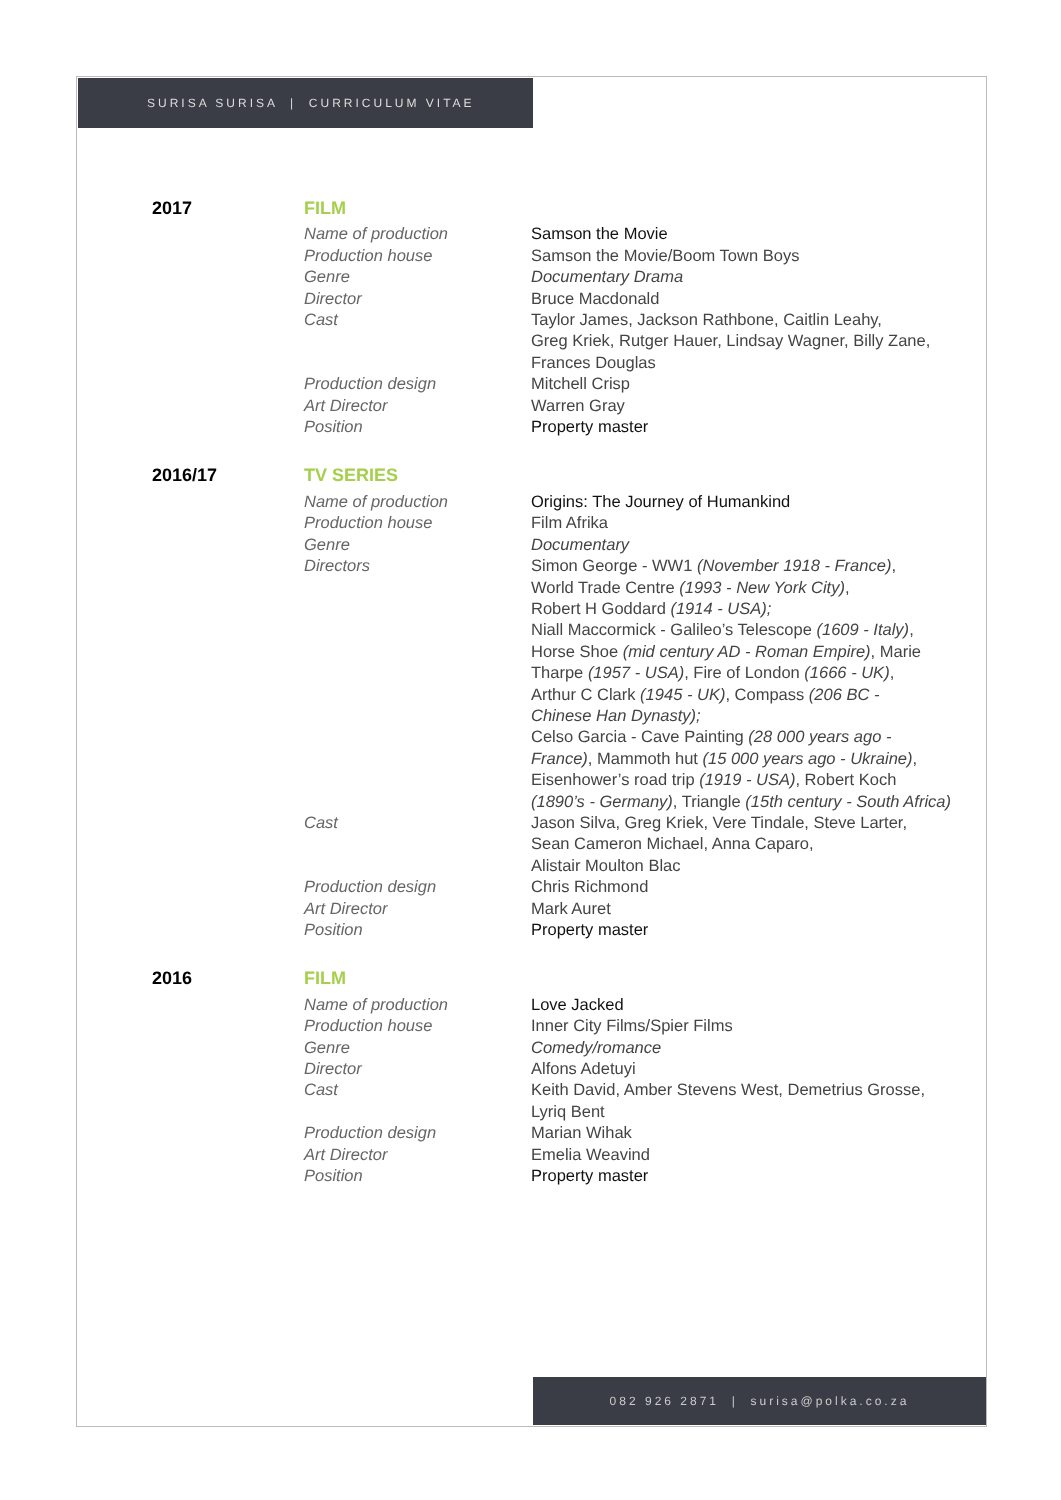SURISA SURISA | CURRICULUM VITAE
| 2017 | FILM | |
| | Name of production Production house Genre Director Cast | Samson the Movie Samson the Movie/Boom Town Boys Documentary Drama Bruce Macdonald Taylor James, Jackson Rathbone, Caitlin Leahy, Greg Kriek, Rutger Hauer, Lindsay Wagner, Billy Zane, Frances Douglas |
| | Production design Art Director Position | Mitchell Crisp Warren Gray Property master |
| 2016/17 | TV SERIES | |
| | Name of production Production house Genre Directors | Origins: The Journey of Humankind Film Afrika Documentary Simon George - WW1 (November 1918 - France) , World Trade Centre (1993 - New York City) , Robert H Goddard (1914 - USA); Niall Maccormick - Galileo’s Telescope (1609 - Italy) , Horse Shoe (mid century AD - Roman Empire) , Marie Tharpe (1957 - USA) , Fire of London (1666 - UK) , Arthur C Clark (1945 - UK) , Compass (206 BC - Chinese Han Dynasty); Celso Garcia - Cave Painting (28 000 years ago - France) , Mammoth hut (15 000 years ago - Ukraine) , Eisenhower’s road trip (1919 - USA) , Robert Koch (1890’s - Germany) , Triangle (15th century - South Africa) |
| | Cast | Jason Silva, Greg Kriek, Vere Tindale, Steve Larter, Sean Cameron Michael, Anna Caparo, Alistair Moulton Blac |
| | Production design Art Director Position | Chris Richmond Mark Auret Property master |
| 2016 | FILM | |
| | Name of production Production house Genre Director Cast | Love Jacked Inner City Films/Spier Films Comedy/romance Alfons Adetuyi Keith David, Amber Stevens West, Demetrius Grosse, Lyriq Bent |
| | Production design Art Director Position | Marian Wihak Emelia Weavind Property master |
082 926 2871 | surisa@polka.co.za